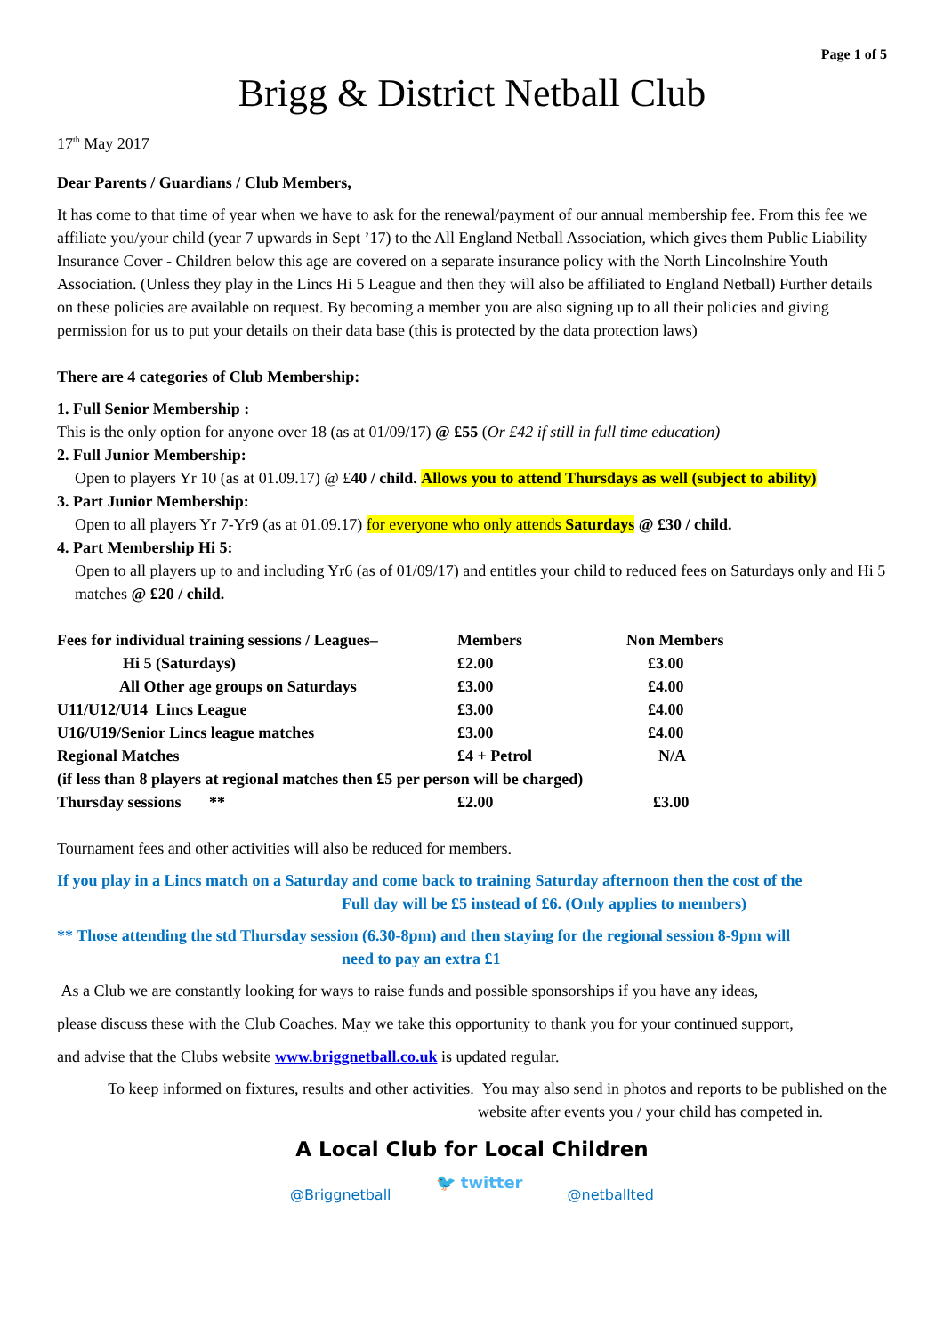Page 1 of 5
Brigg & District Netball Club
17<sup>th</sup> May 2017
Dear Parents / Guardians / Club Members,
It has come to that time of year when we have to ask for the renewal/payment of our annual membership fee. From this fee we affiliate you/your child (year 7 upwards in Sept ’17) to the All England Netball Association, which gives them Public Liability Insurance Cover - Children below this age are covered on a separate insurance policy with the North Lincolnshire Youth Association. (Unless they play in the Lincs Hi 5 League and then they will also be affiliated to England Netball) Further details on these policies are available on request. By becoming a member you are also signing up to all their policies and giving permission for us to put your details on their data base (this is protected by the data protection laws)
There are 4 categories of Club Membership:
1. Full Senior Membership :
This is the only option for anyone over 18 (as at 01/09/17) @ £55 (Or £42 if still in full time education)
2. Full Junior Membership:
Open to players Yr 10 (as at 01.09.17) @ £40 / child. Allows you to attend Thursdays as well (subject to ability)
3. Part Junior Membership:
Open to all players Yr 7-Yr9 (as at 01.09.17) for everyone who only attends Saturdays @ £30 / child.
4. Part Membership Hi 5:
Open to all players up to and including Yr6 (as of 01/09/17) and entitles your child to reduced fees on Saturdays only and Hi 5 matches @ £20 / child.
| Fees for individual training sessions / Leagues– | Members | Non Members |
| Hi 5 (Saturdays) | £2.00 | £3.00 |
| All Other age groups on Saturdays | £3.00 | £4.00 |
| U11/U12/U14 Lincs League | £3.00 | £4.00 |
| U16/U19/Senior Lincs league matches | £3.00 | £4.00 |
| Regional Matches | £4 + Petrol | N/A |
| (if less than 8 players at regional matches then £5 per person will be charged) | | |
| Thursday sessions ** | £2.00 | £3.00 |
Tournament fees and other activities will also be reduced for members.
If you play in a Lincs match on a Saturday and come back to training Saturday afternoon then the cost of the Full day will be £5 instead of £6. (Only applies to members)
** Those attending the std Thursday session (6.30-8pm) and then staying for the regional session 8-9pm will need to pay an extra £1
As a Club we are constantly looking for ways to raise funds and possible sponsorships if you have any ideas,
please discuss these with the Club Coaches. May we take this opportunity to thank you for your continued support,
and advise that the Clubs website www.briggnetball.co.uk is updated regular.
To keep informed on fixtures, results and other activities. You may also send in photos and reports to be published on the website after events you / your child has competed in.
A Local Club for Local Children
@Briggnetball 🐦 twitter @netballted